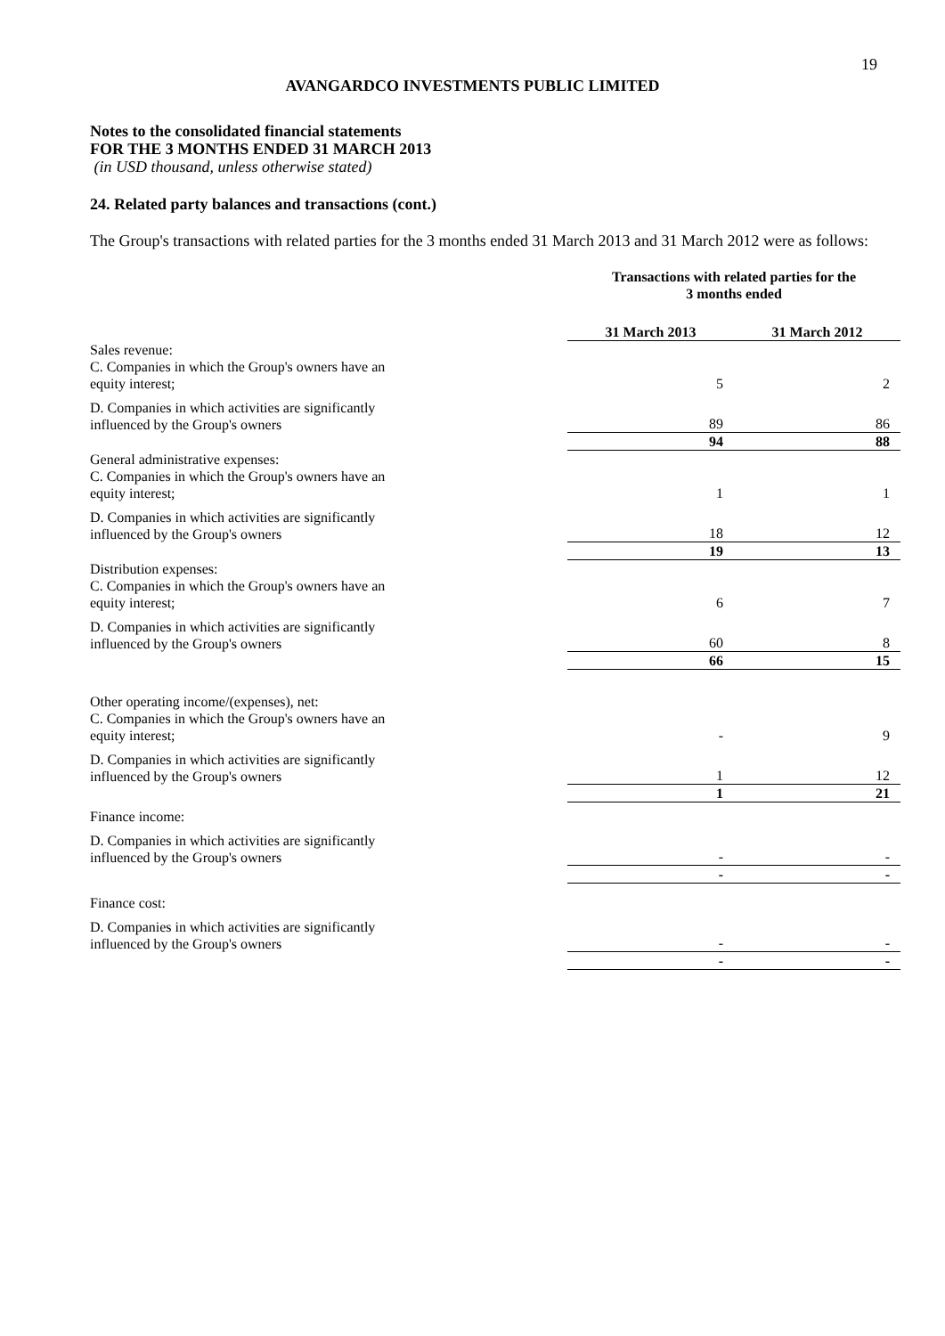19
AVANGARDCO INVESTMENTS PUBLIC LIMITED
Notes to the consolidated financial statements
FOR THE 3 MONTHS ENDED 31 MARCH 2013
(in USD thousand, unless otherwise stated)
24. Related party balances and transactions (cont.)
The Group's transactions with related parties for the 3 months ended 31 March 2013 and 31 March 2012 were as follows:
| | Transactions with related parties for the 3 months ended | |
| | 31 March 2013 | 31 March 2012 |
| Sales revenue: | | |
| C. Companies in which the Group's owners have an equity interest; | 5 | 2 |
| D. Companies in which activities are significantly influenced by the Group's owners | 89 | 86 |
| | 94 | 88 |
| General administrative expenses: | | |
| C. Companies in which the Group's owners have an equity interest; | 1 | 1 |
| D. Companies in which activities are significantly influenced by the Group's owners | 18 | 12 |
| | 19 | 13 |
| Distribution expenses: | | |
| C. Companies in which the Group's owners have an equity interest; | 6 | 7 |
| D. Companies in which activities are significantly influenced by the Group's owners | 60 | 8 |
| | 66 | 15 |
| Other operating income/(expenses), net: | | |
| C. Companies in which the Group's owners have an equity interest; | - | 9 |
| D. Companies in which activities are significantly influenced by the Group's owners | 1 | 12 |
| | 1 | 21 |
| Finance income: | | |
| D. Companies in which activities are significantly influenced by the Group's owners | - | - |
| | - | - |
| Finance cost: | | |
| D. Companies in which activities are significantly influenced by the Group's owners | - | - |
| | - | - |